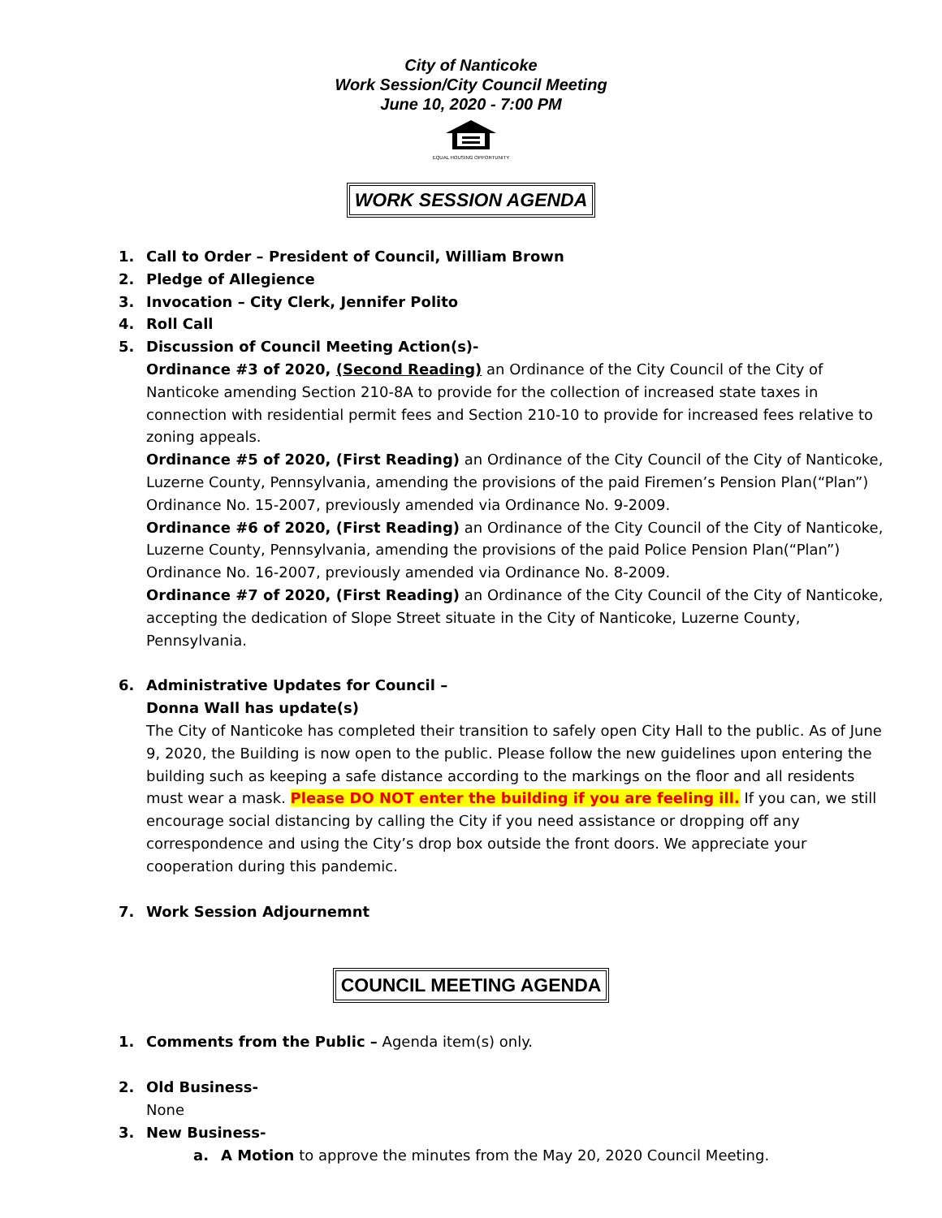City of Nanticoke
Work Session/City Council Meeting
June 10, 2020 - 7:00 PM
EQUAL HOUSING OPPORTUNITY
WORK SESSION AGENDA
1. Call to Order – President of Council, William Brown
2. Pledge of Allegience
3. Invocation – City Clerk, Jennifer Polito
4. Roll Call
5. Discussion of Council Meeting Action(s)-
Ordinance #3 of 2020, (Second Reading) an Ordinance of the City Council of the City of Nanticoke amending Section 210-8A to provide for the collection of increased state taxes in connection with residential permit fees and Section 210-10 to provide for increased fees relative to zoning appeals.
Ordinance #5 of 2020, (First Reading) an Ordinance of the City Council of the City of Nanticoke, Luzerne County, Pennsylvania, amending the provisions of the paid Firemen’s Pension Plan(“Plan”) Ordinance No. 15-2007, previously amended via Ordinance No. 9-2009.
Ordinance #6 of 2020, (First Reading) an Ordinance of the City Council of the City of Nanticoke, Luzerne County, Pennsylvania, amending the provisions of the paid Police Pension Plan(“Plan”) Ordinance No. 16-2007, previously amended via Ordinance No. 8-2009.
Ordinance #7 of 2020, (First Reading) an Ordinance of the City Council of the City of Nanticoke, accepting the dedication of Slope Street situate in the City of Nanticoke, Luzerne County, Pennsylvania.
6. Administrative Updates for Council –
Donna Wall has update(s)
The City of Nanticoke has completed their transition to safely open City Hall to the public. As of June 9, 2020, the Building is now open to the public. Please follow the new guidelines upon entering the building such as keeping a safe distance according to the markings on the floor and all residents must wear a mask. Please DO NOT enter the building if you are feeling ill. If you can, we still encourage social distancing by calling the City if you need assistance or dropping off any correspondence and using the City’s drop box outside the front doors. We appreciate your cooperation during this pandemic.
7. Work Session Adjournemnt
COUNCIL MEETING AGENDA
1. Comments from the Public – Agenda item(s) only.
2. Old Business-
None
3. New Business-
a. A Motion to approve the minutes from the May 20, 2020 Council Meeting.